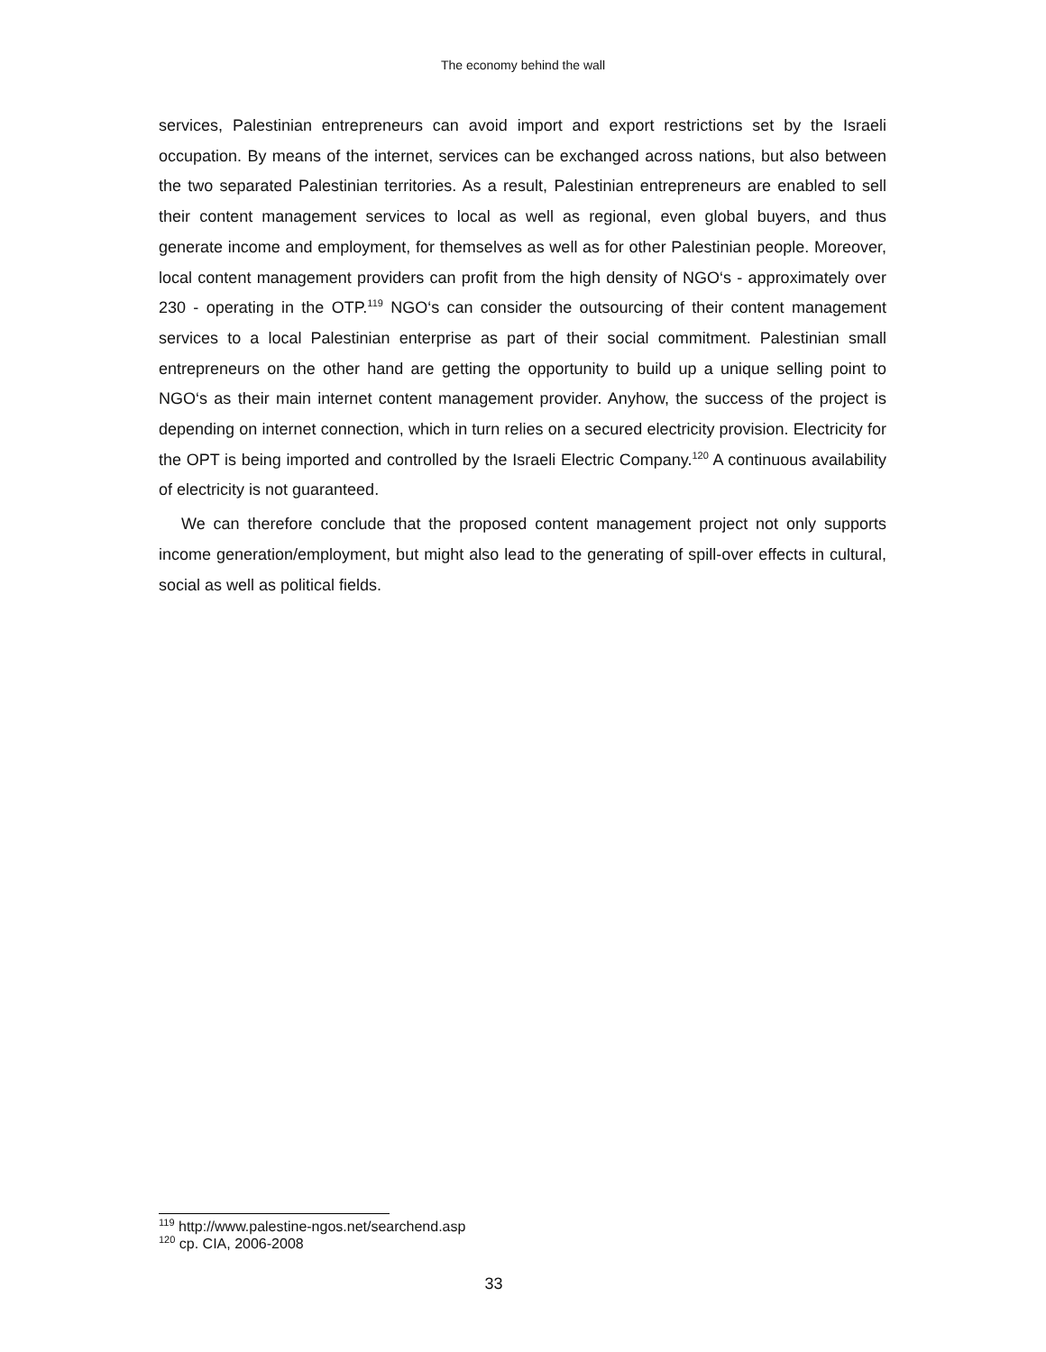The economy behind the wall
services, Palestinian entrepreneurs can avoid import and export restrictions set by the Israeli occupation. By means of the internet, services can be exchanged across nations, but also between the two separated Palestinian territories. As a result, Palestinian entrepreneurs are enabled to sell their content management services to local as well as regional, even global buyers, and thus generate income and employment, for themselves as well as for other Palestinian people. Moreover, local content management providers can profit from the high density of NGO‘s - approximately over 230 - operating in the OTP.<sup>119</sup> NGO‘s can consider the outsourcing of their content management services to a local Palestinian enterprise as part of their social commitment. Palestinian small entrepreneurs on the other hand are getting the opportunity to build up a unique selling point to NGO‘s as their main internet content management provider. Anyhow, the success of the project is depending on internet connection, which in turn relies on a secured electricity provision. Electricity for the OPT is being imported and controlled by the Israeli Electric Company.<sup>120</sup> A continuous availability of electricity is not guaranteed.
We can therefore conclude that the proposed content management project not only supports income generation/employment, but might also lead to the generating of spill-over effects in cultural, social as well as political fields.
<sup>119</sup> http://www.palestine-ngos.net/searchend.asp
<sup>120</sup> cp. CIA, 2006-2008
33